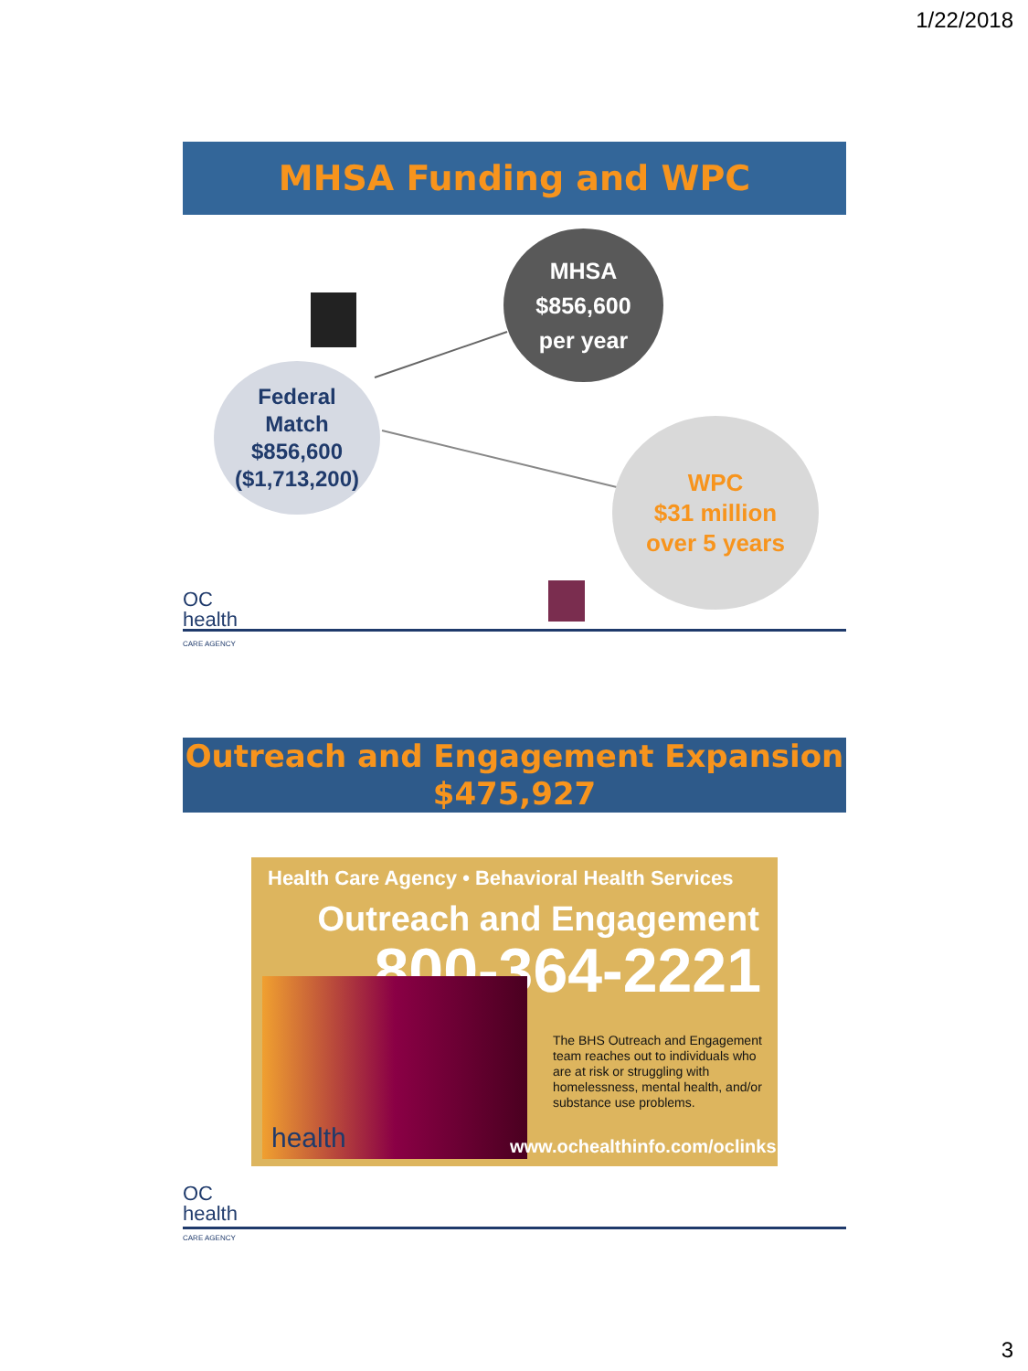1/22/2018
MHSA Funding and WPC
MHSA
$856,600
per year
Federal
Match
$856,600
($1,713,200)
WPC
$31 million
over 5 years
OC
health
CARE AGENCY
Outreach and Engagement Expansion
$475,927
Health Care Agency • Behavioral Health Services
Outreach and Engagement
800-364-2221
The BHS Outreach and Engagement team reaches out to individuals who are at risk or struggling with homelessness, mental health, and/or substance use problems.
health www.ochealthinfo.com/oclinks
OC
health
CARE AGENCY
3